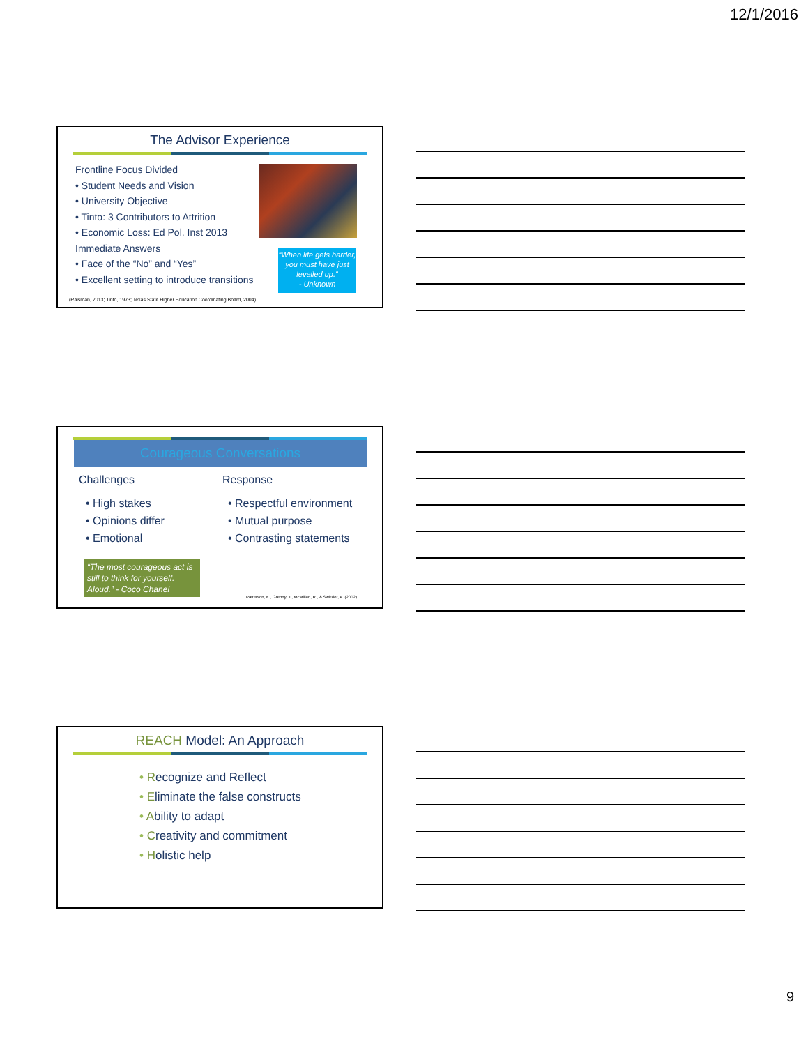12/1/2016
The Advisor Experience
Frontline Focus Divided
• Student Needs and Vision
• University Objective
• Tinto: 3 Contributors to Attrition
• Economic Loss: Ed Pol. Inst 2013
Immediate Answers
• Face of the “No” and “Yes”
• Excellent setting to introduce transitions
“When life gets harder, you must have just levelled up.”
- Unknown
(Raisman, 2013; Tinto, 1973; Texas State Higher Education Coordinating Board, 2004)
Courageous Conversations
Challenges
• High stakes
• Opinions differ
• Emotional
Response
• Respectful environment
• Mutual purpose
• Contrasting statements
“The most courageous act is still to think for yourself. Aloud.” - Coco Chanel
Patterson, K., Grenny, J., McMillan, R., & Switzler, A. (2002).
REACH Model: An Approach
• Recognize and Reflect
• Eliminate the false constructs
• Ability to adapt
• Creativity and commitment
• Holistic help
9